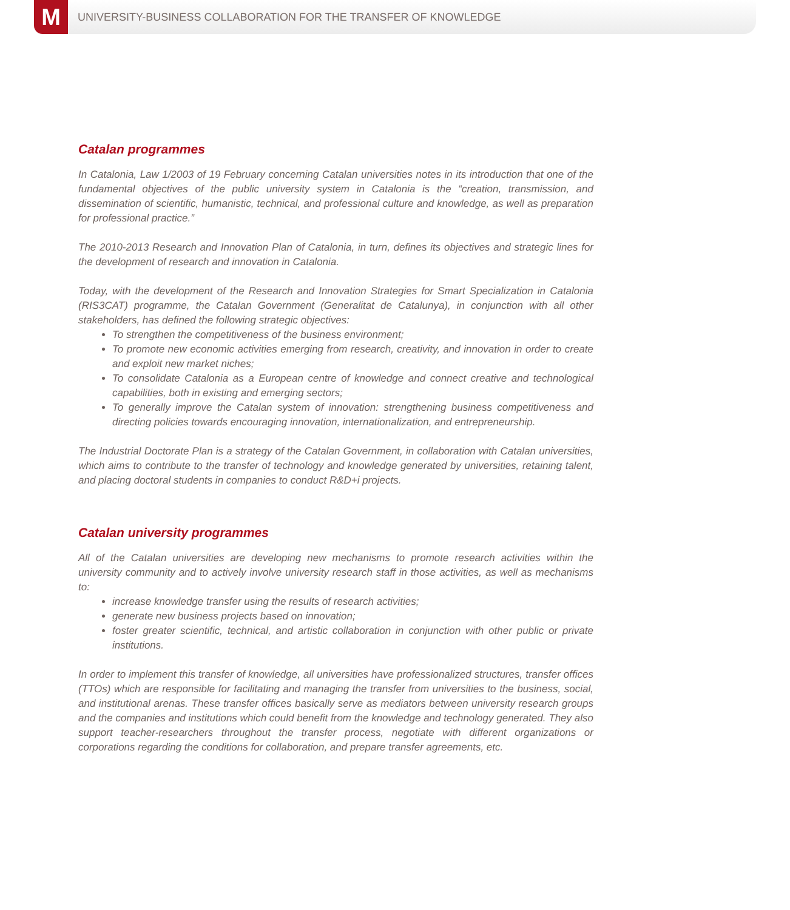M
UNIVERSITY-BUSINESS COLLABORATION FOR THE TRANSFER OF KNOWLEDGE
Catalan programmes
In Catalonia, Law 1/2003 of 19 February concerning Catalan universities notes in its introduction that one of the fundamental objectives of the public university system in Catalonia is the “creation, transmission, and dissemination of scientific, humanistic, technical, and professional culture and knowledge, as well as preparation for professional practice.”
The 2010-2013 Research and Innovation Plan of Catalonia, in turn, defines its objectives and strategic lines for the development of research and innovation in Catalonia.
Today, with the development of the Research and Innovation Strategies for Smart Specialization in Catalonia (RIS3CAT) programme, the Catalan Government (Generalitat de Catalunya), in conjunction with all other stakeholders, has defined the following strategic objectives:
To strengthen the competitiveness of the business environment;
To promote new economic activities emerging from research, creativity, and innovation in order to create and exploit new market niches;
To consolidate Catalonia as a European centre of knowledge and connect creative and technological capabilities, both in existing and emerging sectors;
To generally improve the Catalan system of innovation: strengthening business competitiveness and directing policies towards encouraging innovation, internationalization, and entrepreneurship.
The Industrial Doctorate Plan is a strategy of the Catalan Government, in collaboration with Catalan universities, which aims to contribute to the transfer of technology and knowledge generated by universities, retaining talent, and placing doctoral students in companies to conduct R&D+i projects.
Catalan university programmes
All of the Catalan universities are developing new mechanisms to promote research activities within the university community and to actively involve university research staff in those activities, as well as mechanisms to:
increase knowledge transfer using the results of research activities;
generate new business projects based on innovation;
foster greater scientific, technical, and artistic collaboration in conjunction with other public or private institutions.
In order to implement this transfer of knowledge, all universities have professionalized structures, transfer offices (TTOs) which are responsible for facilitating and managing the transfer from universities to the business, social, and institutional arenas. These transfer offices basically serve as mediators between university research groups and the companies and institutions which could benefit from the knowledge and technology generated. They also support teacher-researchers throughout the transfer process, negotiate with different organizations or corporations regarding the conditions for collaboration, and prepare transfer agreements, etc.